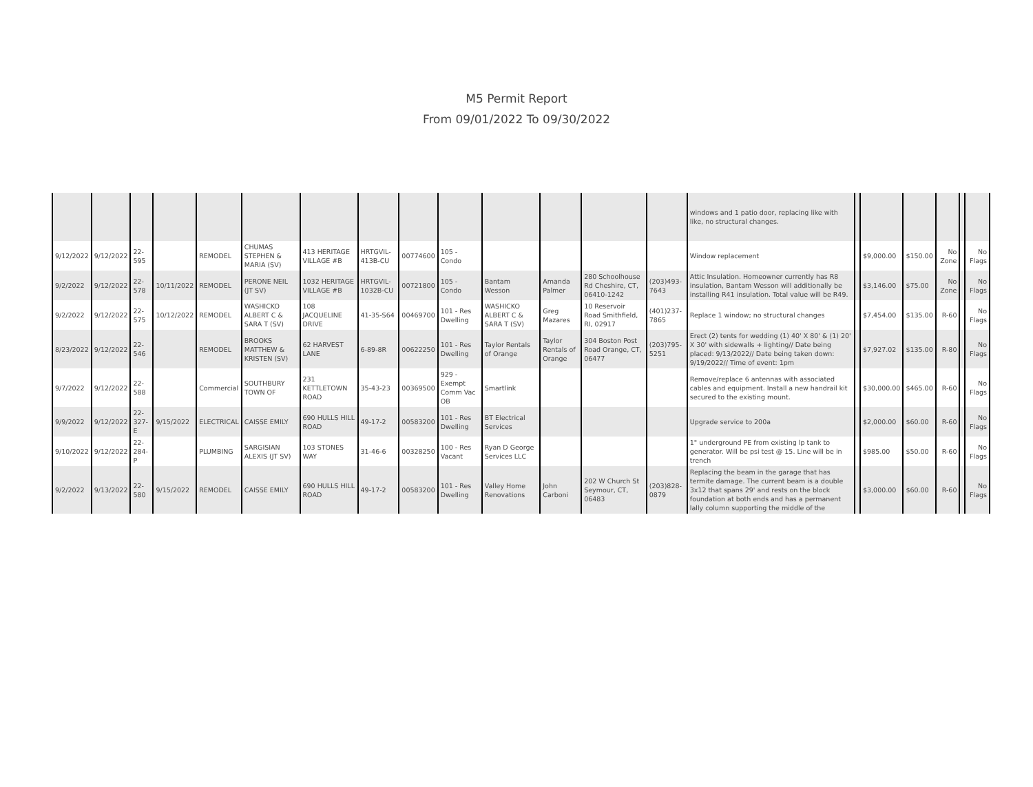M5 Permit Report
From 09/01/2022 To 09/30/2022
| | | | | | | | | | | | | | | windows and 1 patio door, replacing like with like, no structural changes. | | | | | | |
| 9/12/2022 | 9/12/2022 | 22-595 | | REMODEL | CHUMAS STEPHEN & MARIA (SV) | 413 HERITAGE VILLAGE #B | HRTGVIL-413B-CU | 00774600 | 105 - Condo | | | | | Window replacement | | $9,000.00 | $150.00 | No Zone | | No Flags |
| 9/2/2022 | 9/12/2022 | 22-578 | 10/11/2022 | REMODEL | PERONE NEIL (JT SV) | 1032 HERITAGE VILLAGE #B | HRTGVIL-1032B-CU | 00721800 | 105 - Condo | Bantam Wesson | Amanda Palmer | 280 Schoolhouse Rd Cheshire, CT, 06410-1242 | (203)493-7643 | Attic Insulation. Homeowner currently has R8 insulation, Bantam Wesson will additionally be installing R41 insulation. Total value will be R49. | | $3,146.00 | $75.00 | No Zone | | No Flags |
| 9/2/2022 | 9/12/2022 | 22-575 | 10/12/2022 | REMODEL | WASHICKO ALBERT C & SARA T (SV) | 108 JACQUELINE DRIVE | 41-35-S64 | 00469700 | 101 - Res Dwelling | WASHICKO ALBERT C & SARA T (SV) | Greg Mazares | 10 Reservoir Road Smithfield, RI, 02917 | (401)237-7865 | Replace 1 window; no structural changes | | $7,454.00 | $135.00 | R-60 | | No Flags |
| 8/23/2022 | 9/12/2022 | 22-546 | | REMODEL | BROOKS MATTHEW & KRISTEN (SV) | 62 HARVEST LANE | 6-89-8R | 00622250 | 101 - Res Dwelling | Taylor Rentals of Orange | Taylor Rentals of Orange | 304 Boston Post Road Orange, CT, 06477 | (203)795-5251 | Erect (2) tents for wedding (1) 40' X 80' & (1) 20' X 30' with sidewalls + lighting// Date being placed: 9/13/2022// Date being taken down: 9/19/2022// Time of event: 1pm | | $7,927.02 | $135.00 | R-80 | | No Flags |
| 9/7/2022 | 9/12/2022 | 22-588 | | Commercial | SOUTHBURY TOWN OF | 231 KETTLETOWN ROAD | 35-43-23 | 00369500 | 929 - Exempt Comm Vac OB | Smartlink | | | | Remove/replace 6 antennas with associated cables and equipment. Install a new handrail kit secured to the existing mount. | | $30,000.00 | $465.00 | R-60 | | No Flags |
| 9/9/2022 | 9/12/2022 | 22-327-E | 9/15/2022 | ELECTRICAL | CAISSE EMILY | 690 HULLS HILL ROAD | 49-17-2 | 00583200 | 101 - Res Dwelling | BT Electrical Services | | | | Upgrade service to 200a | | $2,000.00 | $60.00 | R-60 | | No Flags |
| 9/10/2022 | 9/12/2022 | 22-284-P | | PLUMBING | SARGISIAN ALEXIS (JT SV) | 103 STONES WAY | 31-46-6 | 00328250 | 100 - Res Vacant | Ryan D George Services LLC | | | | 1" underground PE from existing lp tank to generator. Will be psi test @ 15. Line will be in trench | | $985.00 | $50.00 | R-60 | | No Flags |
| 9/2/2022 | 9/13/2022 | 22-580 | 9/15/2022 | REMODEL | CAISSE EMILY | 690 HULLS HILL ROAD | 49-17-2 | 00583200 | 101 - Res Dwelling | Valley Home Renovations | John Carboni | 202 W Church St Seymour, CT, 06483 | (203)828-0879 | Replacing the beam in the garage that has termite damage. The current beam is a double 3x12 that spans 29' and rests on the block foundation at both ends and has a permanent lally column supporting the middle of the | | $3,000.00 | $60.00 | R-60 | | No Flags |